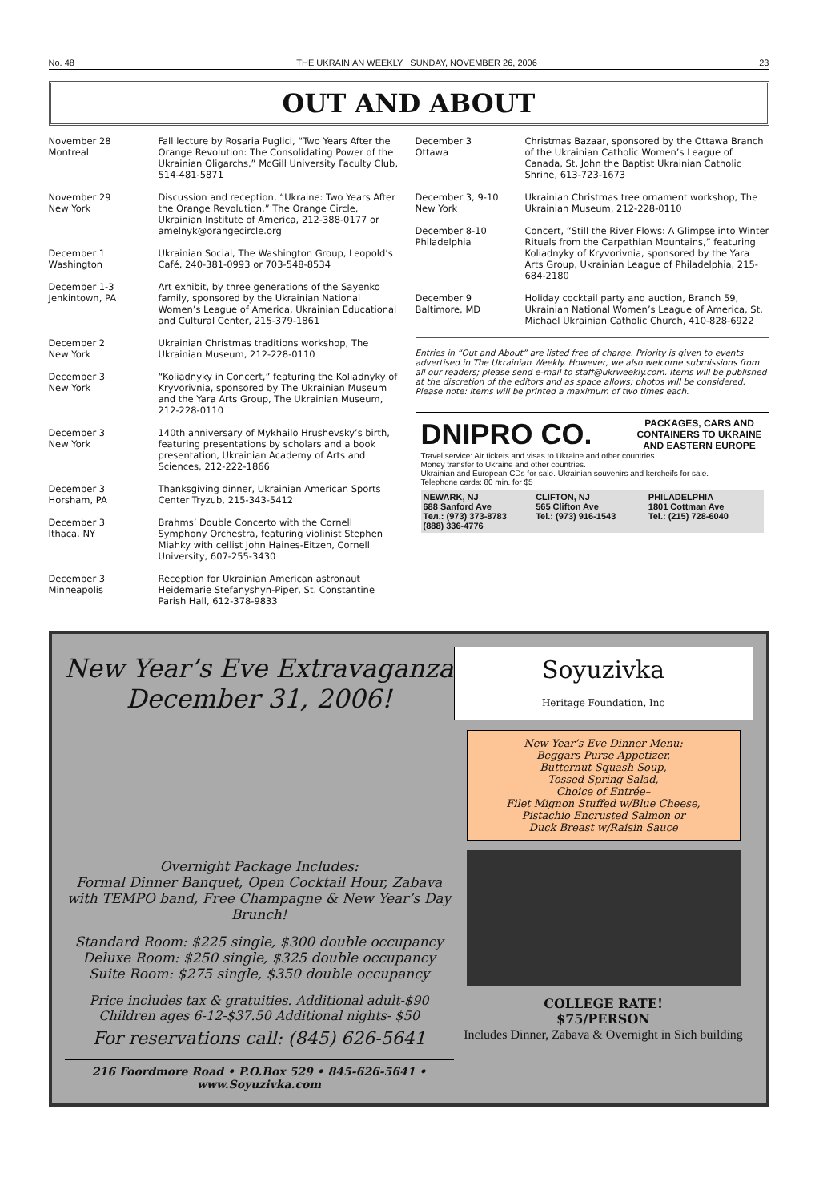No. 48 THE UKRAINIAN WEEKLY SUNDAY, NOVEMBER 26, 2006 23
OUT AND ABOUT
November 28
Montreal
Fall lecture by Rosaria Puglici, “Two Years After the Orange Revolution: The Consolidating Power of the Ukrainian Oligarchs,” McGill University Faculty Club, 514-481-5871
November 29
New York
Discussion and reception, “Ukraine: Two Years After the Orange Revolution,” The Orange Circle, Ukrainian Institute of America, 212-388-0177 or amelnyk@orangecircle.org
December 1
Washington
Ukrainian Social, The Washington Group, Leopold’s Café, 240-381-0993 or 703-548-8534
December 1-3
Jenkintown, PA
Art exhibit, by three generations of the Sayenko family, sponsored by the Ukrainian National Women’s League of America, Ukrainian Educational and Cultural Center, 215-379-1861
December 2
New York
Ukrainian Christmas traditions workshop, The Ukrainian Museum, 212-228-0110
December 3
New York
“Koliadnyky in Concert,” featuring the Koliadnyky of Kryvorivnia, sponsored by The Ukrainian Museum and the Yara Arts Group, The Ukrainian Museum, 212-228-0110
December 3
New York
140th anniversary of Mykhailo Hrushevsky’s birth, featuring presentations by scholars and a book presentation, Ukrainian Academy of Arts and Sciences, 212-222-1866
December 3
Horsham, PA
Thanksgiving dinner, Ukrainian American Sports Center Tryzub, 215-343-5412
December 3
Ithaca, NY
Brahms’ Double Concerto with the Cornell Symphony Orchestra, featuring violinist Stephen Miahky with cellist John Haines-Eitzen, Cornell University, 607-255-3430
December 3
Minneapolis
Reception for Ukrainian American astronaut Heidemarie Stefanyshyn-Piper, St. Constantine Parish Hall, 612-378-9833
December 3
Ottawa
Christmas Bazaar, sponsored by the Ottawa Branch of the Ukrainian Catholic Women’s League of Canada, St. John the Baptist Ukrainian Catholic Shrine, 613-723-1673
December 3, 9-10
New York
Ukrainian Christmas tree ornament workshop, The Ukrainian Museum, 212-228-0110
December 8-10
Philadelphia
Concert, “Still the River Flows: A Glimpse into Winter Rituals from the Carpathian Mountains,” featuring Koliadnyky of Kryvorivnia, sponsored by the Yara Arts Group, Ukrainian League of Philadelphia, 215-684-2180
December 9
Baltimore, MD
Holiday cocktail party and auction, Branch 59, Ukrainian National Women’s League of America, St. Michael Ukrainian Catholic Church, 410-828-6922
Entries in “Out and About” are listed free of charge. Priority is given to events advertised in The Ukrainian Weekly. However, we also welcome submissions from all our readers; please send e-mail to staff@ukrweekly.com. Items will be published at the discretion of the editors and as space allows; photos will be considered. Please note: items will be printed a maximum of two times each.
DNIPRO CO.
PACKAGES, CARS AND CONTAINERS TO UKRAINE AND EASTERN EUROPE
Travel service: Air tickets and visas to Ukraine and other countries.
Money transfer to Ukraine and other countries.
Ukrainian and European CDs for sale. Ukrainian souvenirs and kercheifs for sale.
Telephone cards: 80 min. for $5
NEWARK, NJ
688 Sanford Ave
Тел.: (973) 373-8783
(888) 336-4776
CLIFTON, NJ
565 Clifton Ave
Tel.: (973) 916-1543
PHILADELPHIA
1801 Cottman Ave
Tel.: (215) 728-6040
New Year’s Eve Extravaganza
December 31, 2006!
Overnight Package Includes:
Formal Dinner Banquet, Open Cocktail Hour, Zabava with TEMPO band, Free Champagne & New Year’s Day Brunch!
Standard Room: $225 single, $300 double occupancy
Deluxe Room: $250 single, $325 double occupancy
Suite Room: $275 single, $350 double occupancy
Price includes tax & gratuities. Additional adult-$90
Children ages 6-12-$37.50 Additional nights- $50
For reservations call: (845) 626-5641
216 Foordmore Road • P.O.Box 529 • 845-626-5641 • www.Soyuzivka.com
Soyuzivka
Heritage Foundation, Inc
New Year’s Eve Dinner Menu:
Beggars Purse Appetizer,
Butternut Squash Soup,
Tossed Spring Salad,
Choice of Entrée–
Filet Mignon Stuffed w/Blue Cheese,
Pistachio Encrusted Salmon or
Duck Breast w/Raisin Sauce
COLLEGE RATE!
$75/PERSON
Includes Dinner, Zabava & Overnight in Sich building